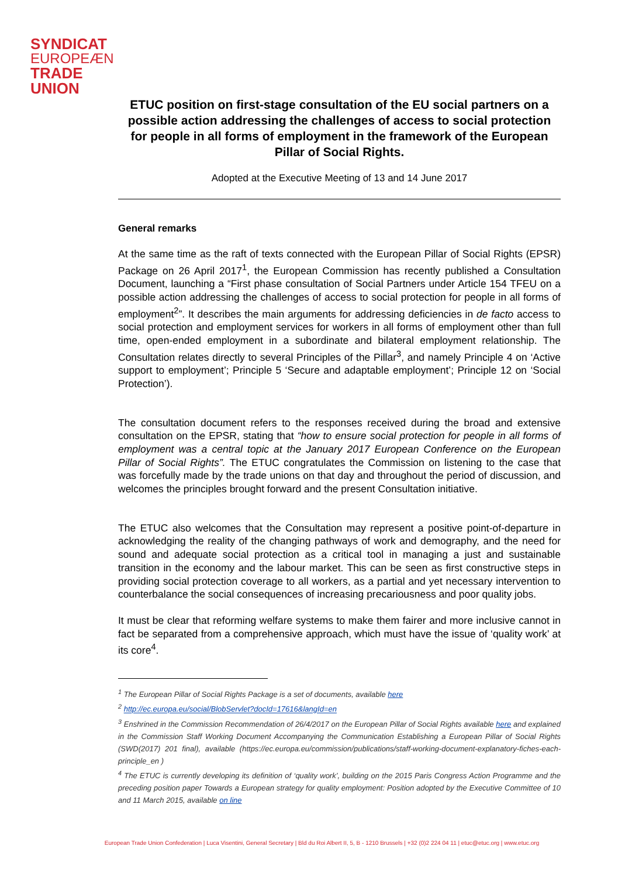SYNDICAT
EUROPEÆN
TRADE UNION
ETUC position on first-stage consultation of the EU social partners on a possible action addressing the challenges of access to social protection for people in all forms of employment in the framework of the European Pillar of Social Rights.
Adopted at the Executive Meeting of 13 and 14 June 2017
General remarks
At the same time as the raft of texts connected with the European Pillar of Social Rights (EPSR) Package on 26 April 2017<sup>1</sup>, the European Commission has recently published a Consultation Document, launching a “First phase consultation of Social Partners under Article 154 TFEU on a possible action addressing the challenges of access to social protection for people in all forms of employment<sup>2</sup>”. It describes the main arguments for addressing deficiencies in de facto access to social protection and employment services for workers in all forms of employment other than full time, open-ended employment in a subordinate and bilateral employment relationship. The Consultation relates directly to several Principles of the Pillar<sup>3</sup>, and namely Principle 4 on ‘Active support to employment’; Principle 5 ‘Secure and adaptable employment’; Principle 12 on ‘Social Protection’).
The consultation document refers to the responses received during the broad and extensive consultation on the EPSR, stating that “how to ensure social protection for people in all forms of employment was a central topic at the January 2017 European Conference on the European Pillar of Social Rights”. The ETUC congratulates the Commission on listening to the case that was forcefully made by the trade unions on that day and throughout the period of discussion, and welcomes the principles brought forward and the present Consultation initiative.
The ETUC also welcomes that the Consultation may represent a positive point-of-departure in acknowledging the reality of the changing pathways of work and demography, and the need for sound and adequate social protection as a critical tool in managing a just and sustainable transition in the economy and the labour market. This can be seen as first constructive steps in providing social protection coverage to all workers, as a partial and yet necessary intervention to counterbalance the social consequences of increasing precariousness and poor quality jobs.
It must be clear that reforming welfare systems to make them fairer and more inclusive cannot in fact be separated from a comprehensive approach, which must have the issue of ‘quality work’ at its core<sup>4</sup>.
<sup>1</sup> The European Pillar of Social Rights Package is a set of documents, available here
<sup>2</sup> http://ec.europa.eu/social/BlobServlet?docId=17616&langId=en
<sup>3</sup> Enshrined in the Commission Recommendation of 26/4/2017 on the European Pillar of Social Rights available here and explained in the Commission Staff Working Document Accompanying the Communication Establishing a European Pillar of Social Rights (SWD(2017) 201 final), available (https://ec.europa.eu/commission/publications/staff-working-document-explanatory-fiches-each-principle_en )
<sup>4</sup> The ETUC is currently developing its definition of ‘quality work’, building on the 2015 Paris Congress Action Programme and the preceding position paper Towards a European strategy for quality employment: Position adopted by the Executive Committee of 10 and 11 March 2015, available on line
European Trade Union Confederation | Luca Visentini, General Secretary | Bld du Roi Albert II, 5, B - 1210 Brussels | +32 (0)2 224 04 11 | etuc@etuc.org | www.etuc.org